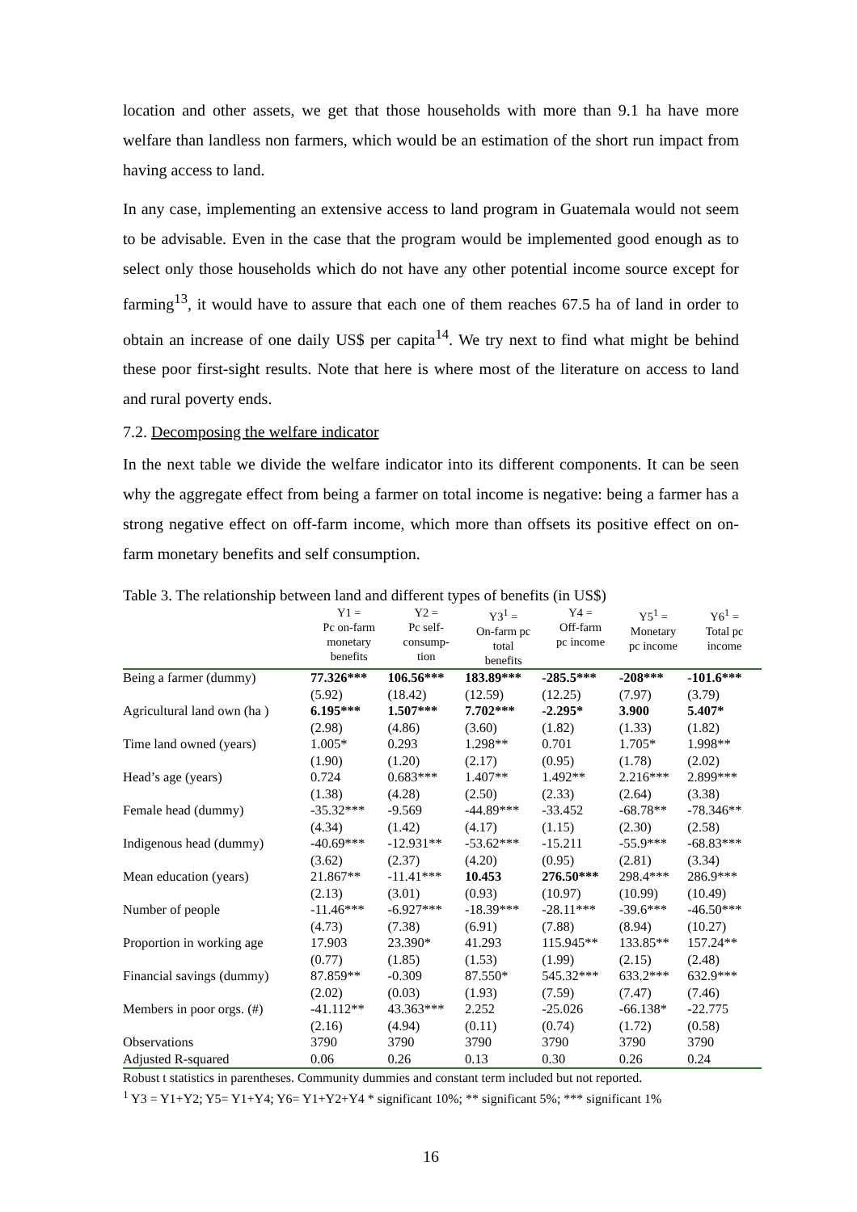location and other assets, we get that those households with more than 9.1 ha have more welfare than landless non farmers, which would be an estimation of the short run impact from having access to land.
In any case, implementing an extensive access to land program in Guatemala would not seem to be advisable. Even in the case that the program would be implemented good enough as to select only those households which do not have any other potential income source except for farming<sup>13</sup>, it would have to assure that each one of them reaches 67.5 ha of land in order to obtain an increase of one daily US$ per capita<sup>14</sup>. We try next to find what might be behind these poor first-sight results. Note that here is where most of the literature on access to land and rural poverty ends.
7.2. Decomposing the welfare indicator
In the next table we divide the welfare indicator into its different components. It can be seen why the aggregate effect from being a farmer on total income is negative: being a farmer has a strong negative effect on off-farm income, which more than offsets its positive effect on on-farm monetary benefits and self consumption.
Table 3. The relationship between land and different types of benefits (in US$)
| | Y1 = Pc on-farm monetary benefits | Y2 = Pc self- consump- tion | Y3<sup>1</sup> = On-farm pc total benefits | Y4 = Off-farm pc income | Y5<sup>1</sup> = Monetary pc income | Y6<sup>1</sup> = Total pc income |
| --- | --- | --- | --- | --- | --- | --- |
| Being a farmer (dummy) | 77.326*** | 106.56*** | 183.89*** | -285.5*** | -208*** | -101.6*** |
| | (5.92) | (18.42) | (12.59) | (12.25) | (7.97) | (3.79) |
| Agricultural land own (ha ) | 6.195*** | 1.507*** | 7.702*** | -2.295* | 3.900 | 5.407* |
| | (2.98) | (4.86) | (3.60) | (1.82) | (1.33) | (1.82) |
| Time land owned (years) | 1.005* | 0.293 | 1.298** | 0.701 | 1.705* | 1.998** |
| | (1.90) | (1.20) | (2.17) | (0.95) | (1.78) | (2.02) |
| Head’s age (years) | 0.724 | 0.683*** | 1.407** | 1.492** | 2.216*** | 2.899*** |
| | (1.38) | (4.28) | (2.50) | (2.33) | (2.64) | (3.38) |
| Female head (dummy) | -35.32*** | -9.569 | -44.89*** | -33.452 | -68.78** | -78.346** |
| | (4.34) | (1.42) | (4.17) | (1.15) | (2.30) | (2.58) |
| Indigenous head (dummy) | -40.69*** | -12.931** | -53.62*** | -15.211 | -55.9*** | -68.83*** |
| | (3.62) | (2.37) | (4.20) | (0.95) | (2.81) | (3.34) |
| Mean education (years) | 21.867** | -11.41*** | 10.453 | 276.50*** | 298.4*** | 286.9*** |
| | (2.13) | (3.01) | (0.93) | (10.97) | (10.99) | (10.49) |
| Number of people | -11.46*** | -6.927*** | -18.39*** | -28.11*** | -39.6*** | -46.50*** |
| | (4.73) | (7.38) | (6.91) | (7.88) | (8.94) | (10.27) |
| Proportion in working age | 17.903 | 23.390* | 41.293 | 115.945** | 133.85** | 157.24** |
| | (0.77) | (1.85) | (1.53) | (1.99) | (2.15) | (2.48) |
| Financial savings (dummy) | 87.859** | -0.309 | 87.550* | 545.32*** | 633.2*** | 632.9*** |
| | (2.02) | (0.03) | (1.93) | (7.59) | (7.47) | (7.46) |
| Members in poor orgs. (#) | -41.112** | 43.363*** | 2.252 | -25.026 | -66.138* | -22.775 |
| | (2.16) | (4.94) | (0.11) | (0.74) | (1.72) | (0.58) |
| Observations | 3790 | 3790 | 3790 | 3790 | 3790 | 3790 |
| Adjusted R-squared | 0.06 | 0.26 | 0.13 | 0.30 | 0.26 | 0.24 |
Robust t statistics in parentheses. Community dummies and constant term included but not reported.
<sup>1</sup> Y3 = Y1+Y2; Y5= Y1+Y4; Y6= Y1+Y2+Y4 * significant 10%; ** significant 5%; *** significant 1%
16